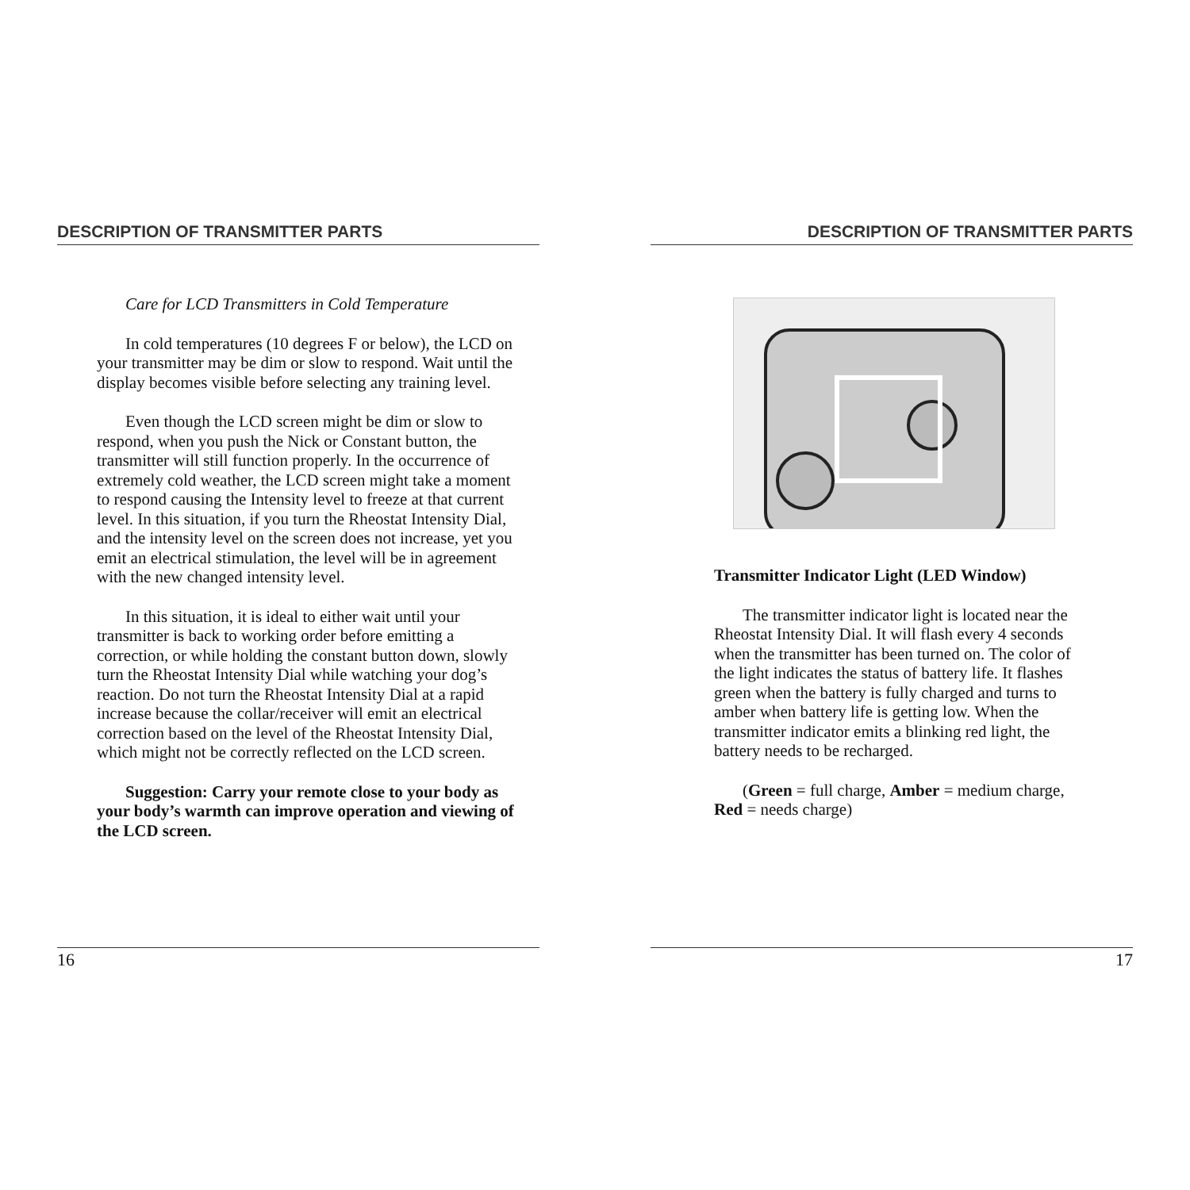DESCRIPTION OF TRANSMITTER PARTS
Care for LCD Transmitters in Cold Temperature
In cold temperatures (10 degrees F or below), the LCD on your transmitter may be dim or slow to respond. Wait until the display becomes visible before selecting any training level.
Even though the LCD screen might be dim or slow to respond, when you push the Nick or Constant button, the transmitter will still function properly. In the occurrence of extremely cold weather, the LCD screen might take a moment to respond causing the Intensity level to freeze at that current level. In this situation, if you turn the Rheostat Intensity Dial, and the intensity level on the screen does not increase, yet you emit an electrical stimulation, the level will be in agreement with the new changed intensity level.
In this situation, it is ideal to either wait until your transmitter is back to working order before emitting a correction, or while holding the constant button down, slowly turn the Rheostat Intensity Dial while watching your dog’s reaction. Do not turn the Rheostat Intensity Dial at a rapid increase because the collar/receiver will emit an electrical correction based on the level of the Rheostat Intensity Dial, which might not be correctly reflected on the LCD screen.
Suggestion: Carry your remote close to your body as your body’s warmth can improve operation and viewing of the LCD screen.
16
DESCRIPTION OF TRANSMITTER PARTS
Transmitter Indicator Light (LED Window)
The transmitter indicator light is located near the Rheostat Intensity Dial. It will flash every 4 seconds when the transmitter has been turned on. The color of the light indicates the status of battery life. It flashes green when the battery is fully charged and turns to amber when battery life is getting low. When the transmitter indicator emits a blinking red light, the battery needs to be recharged.
(Green = full charge, Amber = medium charge, Red = needs charge)
17